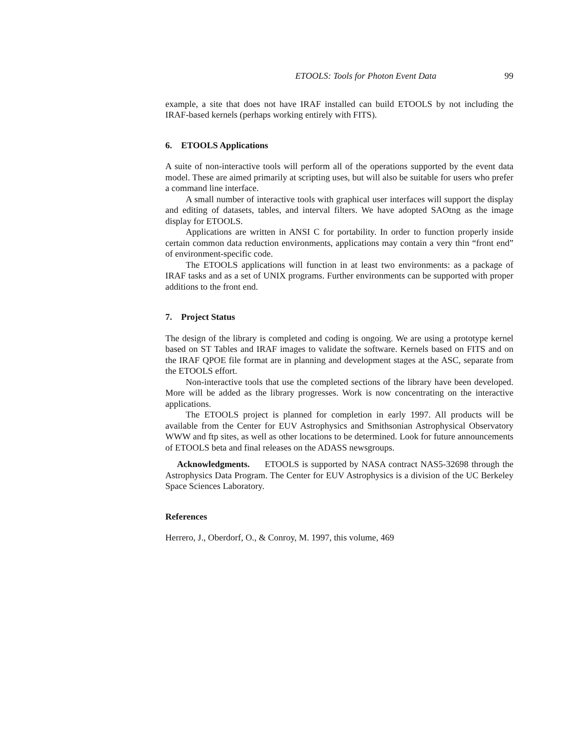ETOOLS: Tools for Photon Event Data 99
example, a site that does not have IRAF installed can build ETOOLS by not including the IRAF-based kernels (perhaps working entirely with FITS).
6. ETOOLS Applications
A suite of non-interactive tools will perform all of the operations supported by the event data model. These are aimed primarily at scripting uses, but will also be suitable for users who prefer a command line interface.
A small number of interactive tools with graphical user interfaces will support the display and editing of datasets, tables, and interval filters. We have adopted SAOtng as the image display for ETOOLS.
Applications are written in ANSI C for portability. In order to function properly inside certain common data reduction environments, applications may contain a very thin “front end” of environment-specific code.
The ETOOLS applications will function in at least two environments: as a package of IRAF tasks and as a set of UNIX programs. Further environments can be supported with proper additions to the front end.
7. Project Status
The design of the library is completed and coding is ongoing. We are using a prototype kernel based on ST Tables and IRAF images to validate the software. Kernels based on FITS and on the IRAF QPOE file format are in planning and development stages at the ASC, separate from the ETOOLS effort.
Non-interactive tools that use the completed sections of the library have been developed. More will be added as the library progresses. Work is now concentrating on the interactive applications.
The ETOOLS project is planned for completion in early 1997. All products will be available from the Center for EUV Astrophysics and Smithsonian Astrophysical Observatory WWW and ftp sites, as well as other locations to be determined. Look for future announcements of ETOOLS beta and final releases on the ADASS newsgroups.
Acknowledgments. ETOOLS is supported by NASA contract NAS5-32698 through the Astrophysics Data Program. The Center for EUV Astrophysics is a division of the UC Berkeley Space Sciences Laboratory.
References
Herrero, J., Oberdorf, O., & Conroy, M. 1997, this volume, 469